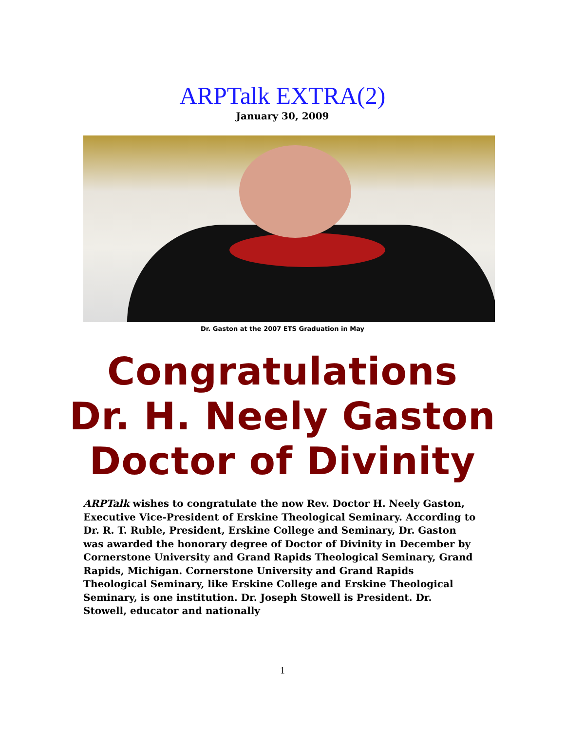ARPTalk EXTRA(2)
January 30, 2009
Dr. Gaston at the 2007 ETS Graduation in May
Congratulations
Dr. H. Neely Gaston
Doctor of Divinity
ARPTalk wishes to congratulate the now Rev. Doctor H. Neely Gaston, Executive Vice-President of Erskine Theological Seminary. According to Dr. R. T. Ruble, President, Erskine College and Seminary, Dr. Gaston was awarded the honorary degree of Doctor of Divinity in December by Cornerstone University and Grand Rapids Theological Seminary, Grand Rapids, Michigan. Cornerstone University and Grand Rapids Theological Seminary, like Erskine College and Erskine Theological Seminary, is one institution. Dr. Joseph Stowell is President. Dr. Stowell, educator and nationally
1